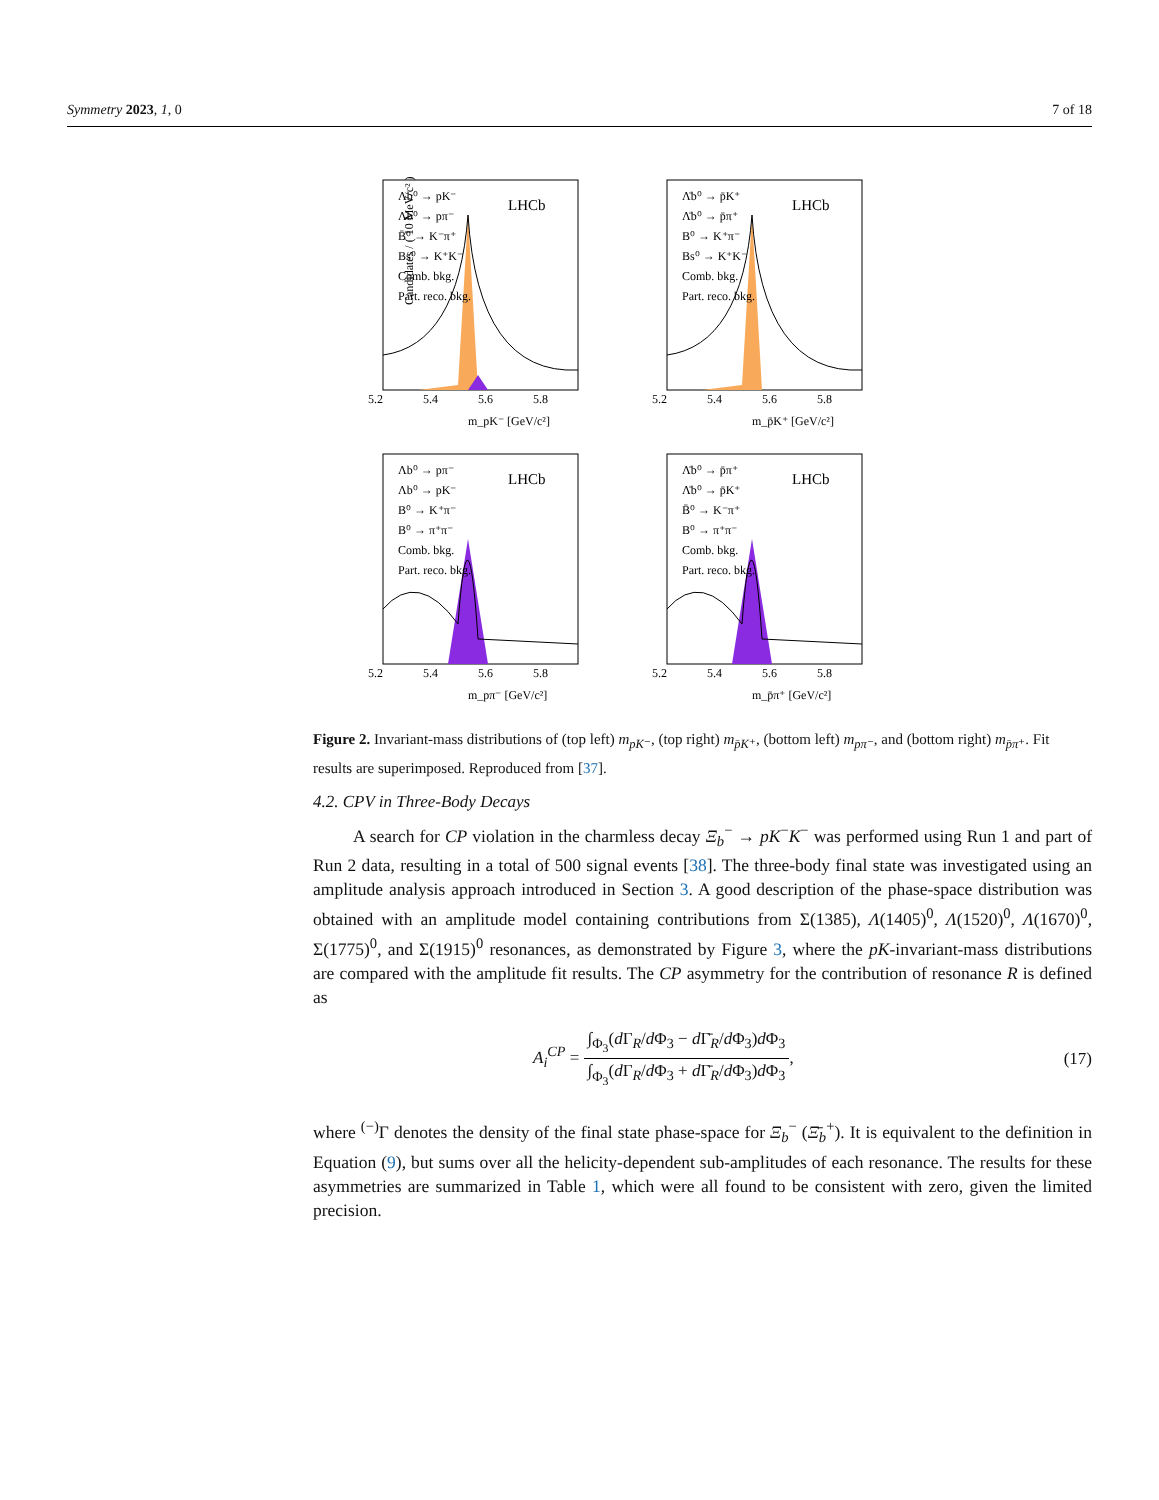Symmetry 2023, 1, 0 7 of 18
LHCb
Λb⁰ → pK⁻
Λb⁰ → pπ⁻
B̄⁰ → K⁻π⁺
Bs⁰ → K⁺K⁻
Comb. bkg.
Part. reco. bkg.
5.2
5.4
5.6
5.8
m_pK⁻ [GeV/c²]
Candidates / ( 10 MeV/c² )
LHCb
Λ̄b⁰ → p̄K⁺
Λ̄b⁰ → p̄π⁺
B⁰ → K⁺π⁻
Bs⁰ → K⁺K⁻
Comb. bkg.
Part. reco. bkg.
5.2
5.4
5.6
5.8
m_p̄K⁺ [GeV/c²]
LHCb
Λb⁰ → pπ⁻
Λb⁰ → pK⁻
B⁰ → K⁺π⁻
B⁰ → π⁺π⁻
Comb. bkg.
Part. reco. bkg.
5.2
5.4
5.6
5.8
m_pπ⁻ [GeV/c²]
LHCb
Λ̄b⁰ → p̄π⁺
Λ̄b⁰ → p̄K⁺
B̄⁰ → K⁻π⁺
B⁰ → π⁺π⁻
Comb. bkg.
Part. reco. bkg.
5.2
5.4
5.6
5.8
m_p̄π⁺ [GeV/c²]
Figure 2. Invariant-mass distributions of (top left) m<sub>pK⁻</sub>, (top right) m<sub>p̄K⁺</sub>, (bottom left) m<sub>pπ⁻</sub>, and (bottom right) m<sub>p̄π⁺</sub>. Fit results are superimposed. Reproduced from [37].
4.2. CPV in Three-Body Decays
A search for CP violation in the charmless decay Ξ<sub>b</sub><sup>−</sup> → pK<sup>−</sup>K<sup>−</sup> was performed using Run 1 and part of Run 2 data, resulting in a total of 500 signal events [38]. The three-body final state was investigated using an amplitude analysis approach introduced in Section 3. A good description of the phase-space distribution was obtained with an amplitude model containing contributions from Σ(1385), Λ(1405)<sup>0</sup>, Λ(1520)<sup>0</sup>, Λ(1670)<sup>0</sup>, Σ(1775)<sup>0</sup>, and Σ(1915)<sup>0</sup> resonances, as demonstrated by Figure 3, where the pK-invariant-mass distributions are compared with the amplitude fit results. The CP asymmetry for the contribution of resonance R is defined as
A<sub>i</sub><sup>CP</sup> = ∫<sub>Φ<sub>3</sub></sub>(d Γ<sub>R</sub>/d Φ<sub>3</sub> − d Γ̄<sub>R</sub>/d Φ<sub>3</sub>)d Φ<sub>3</sub> ∫<sub>Φ<sub>3</sub></sub>(d Γ<sub>R</sub>/d Φ<sub>3</sub> + d Γ̄<sub>R</sub>/d Φ<sub>3</sub>)d Φ<sub>3</sub>, (17)
where <sup>(−)</sup>Γ denotes the density of the final state phase-space for Ξ<sub>b</sub><sup>−</sup> (Ξ̄<sub>b</sub><sup>+</sup>). It is equivalent to the definition in Equation (9), but sums over all the helicity-dependent sub-amplitudes of each resonance. The results for these asymmetries are summarized in Table 1, which were all found to be consistent with zero, given the limited precision.